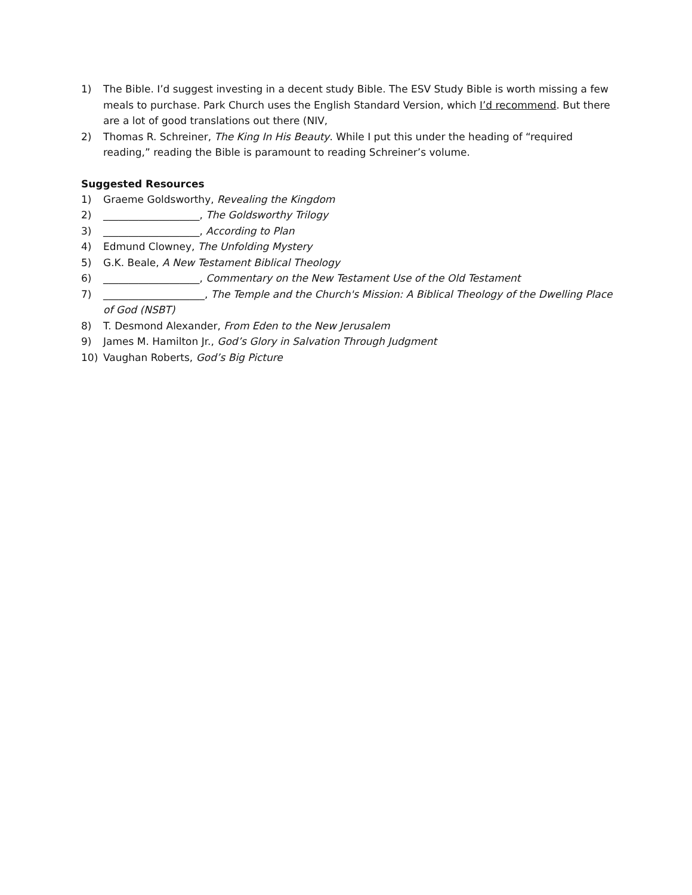1) The Bible. I’d suggest investing in a decent study Bible. The ESV Study Bible is worth missing a few meals to purchase. Park Church uses the English Standard Version, which I’d recommend. But there are a lot of good translations out there (NIV,
2) Thomas R. Schreiner, The King In His Beauty. While I put this under the heading of “required reading,” reading the Bible is paramount to reading Schreiner’s volume.
Suggested Resources
1) Graeme Goldsworthy, Revealing the Kingdom
2) ___________________, The Goldsworthy Trilogy
3) ___________________, According to Plan
4) Edmund Clowney, The Unfolding Mystery
5) G.K. Beale, A New Testament Biblical Theology
6) ___________________, Commentary on the New Testament Use of the Old Testament
7) ____________________, The Temple and the Church's Mission: A Biblical Theology of the Dwelling Place of God (NSBT)
8) T. Desmond Alexander, From Eden to the New Jerusalem
9) James M. Hamilton Jr., God’s Glory in Salvation Through Judgment
10) Vaughan Roberts, God’s Big Picture